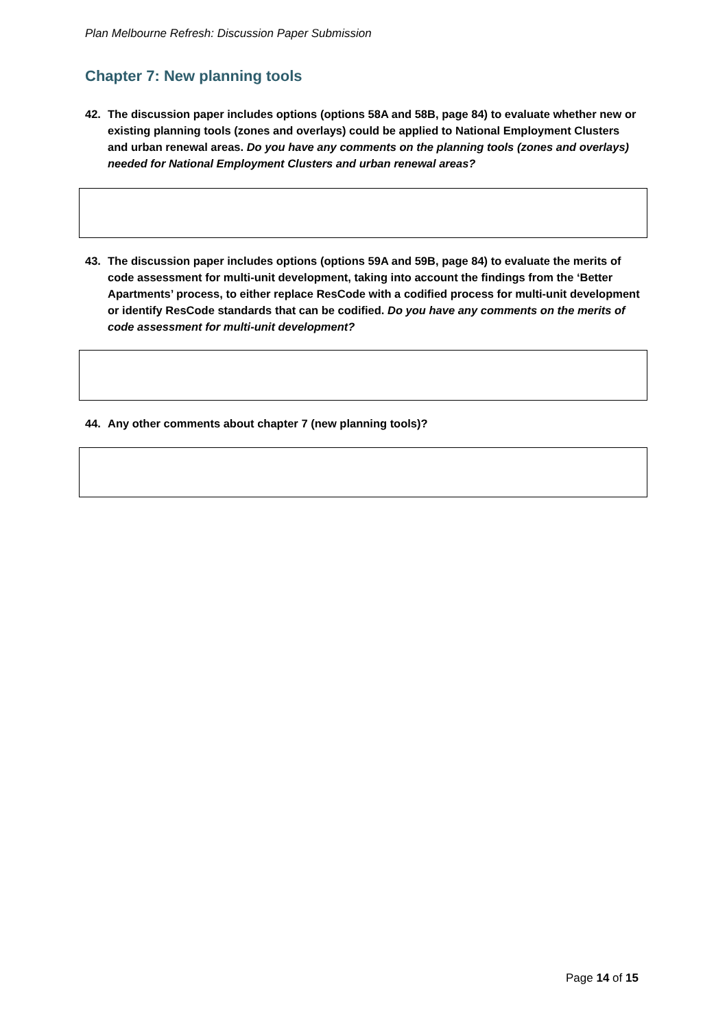Plan Melbourne Refresh: Discussion Paper Submission
Chapter 7: New planning tools
42. The discussion paper includes options (options 58A and 58B, page 84) to evaluate whether new or existing planning tools (zones and overlays) could be applied to National Employment Clusters and urban renewal areas. Do you have any comments on the planning tools (zones and overlays) needed for National Employment Clusters and urban renewal areas?
43. The discussion paper includes options (options 59A and 59B, page 84) to evaluate the merits of code assessment for multi-unit development, taking into account the findings from the ‘Better Apartments’ process, to either replace ResCode with a codified process for multi-unit development or identify ResCode standards that can be codified. Do you have any comments on the merits of code assessment for multi-unit development?
44. Any other comments about chapter 7 (new planning tools)?
Page 14 of 15